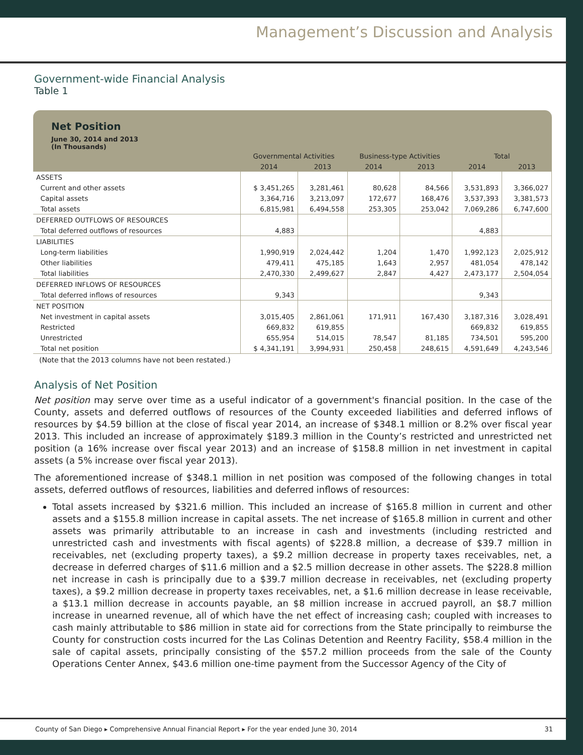Management’s Discussion and Analysis
Government-wide Financial Analysis
Table 1
Net Position
June 30, 2014 and 2013
(In Thousands)
| | Governmental Activities | | Business-type Activities | | Total | |
| --- | --- | --- | --- | --- | --- | --- |
| | 2014 | 2013 | 2014 | 2013 | 2014 | 2013 |
| ASSETS | | | | | | |
| Current and other assets | $ 3,451,265 | 3,281,461 | 80,628 | 84,566 | 3,531,893 | 3,366,027 |
| Capital assets | 3,364,716 | 3,213,097 | 172,677 | 168,476 | 3,537,393 | 3,381,573 |
| Total assets | 6,815,981 | 6,494,558 | 253,305 | 253,042 | 7,069,286 | 6,747,600 |
| DEFERRED OUTFLOWS OF RESOURCES | | | | | | |
| Total deferred outflows of resources | 4,883 | | | | 4,883 | |
| LIABILITIES | | | | | | |
| Long-term liabilities | 1,990,919 | 2,024,442 | 1,204 | 1,470 | 1,992,123 | 2,025,912 |
| Other liabilities | 479,411 | 475,185 | 1,643 | 2,957 | 481,054 | 478,142 |
| Total liabilities | 2,470,330 | 2,499,627 | 2,847 | 4,427 | 2,473,177 | 2,504,054 |
| DEFERRED INFLOWS OF RESOURCES | | | | | | |
| Total deferred inflows of resources | 9,343 | | | | 9,343 | |
| NET POSITION | | | | | | |
| Net investment in capital assets | 3,015,405 | 2,861,061 | 171,911 | 167,430 | 3,187,316 | 3,028,491 |
| Restricted | 669,832 | 619,855 | | | 669,832 | 619,855 |
| Unrestricted | 655,954 | 514,015 | 78,547 | 81,185 | 734,501 | 595,200 |
| Total net position | $ 4,341,191 | 3,994,931 | 250,458 | 248,615 | 4,591,649 | 4,243,546 |
(Note that the 2013 columns have not been restated.)
Analysis of Net Position
Net position may serve over time as a useful indicator of a government's financial position. In the case of the County, assets and deferred outflows of resources of the County exceeded liabilities and deferred inflows of resources by $4.59 billion at the close of fiscal year 2014, an increase of $348.1 million or 8.2% over fiscal year 2013. This included an increase of approximately $189.3 million in the County’s restricted and unrestricted net position (a 16% increase over fiscal year 2013) and an increase of $158.8 million in net investment in capital assets (a 5% increase over fiscal year 2013).
The aforementioned increase of $348.1 million in net position was composed of the following changes in total assets, deferred outflows of resources, liabilities and deferred inflows of resources:
Total assets increased by $321.6 million. This included an increase of $165.8 million in current and other assets and a $155.8 million increase in capital assets. The net increase of $165.8 million in current and other assets was primarily attributable to an increase in cash and investments (including restricted and unrestricted cash and investments with fiscal agents) of $228.8 million, a decrease of $39.7 million in receivables, net (excluding property taxes), a $9.2 million decrease in property taxes receivables, net, a decrease in deferred charges of $11.6 million and a $2.5 million decrease in other assets. The $228.8 million net increase in cash is principally due to a $39.7 million decrease in receivables, net (excluding property taxes), a $9.2 million decrease in property taxes receivables, net, a $1.6 million decrease in lease receivable, a $13.1 million decrease in accounts payable, an $8 million increase in accrued payroll, an $8.7 million increase in unearned revenue, all of which have the net effect of increasing cash; coupled with increases to cash mainly attributable to $86 million in state aid for corrections from the State principally to reimburse the County for construction costs incurred for the Las Colinas Detention and Reentry Facility, $58.4 million in the sale of capital assets, principally consisting of the $57.2 million proceeds from the sale of the County Operations Center Annex, $43.6 million one-time payment from the Successor Agency of the City of
County of San Diego ▸ Comprehensive Annual Financial Report ▸ For the year ended June 30, 2014 31